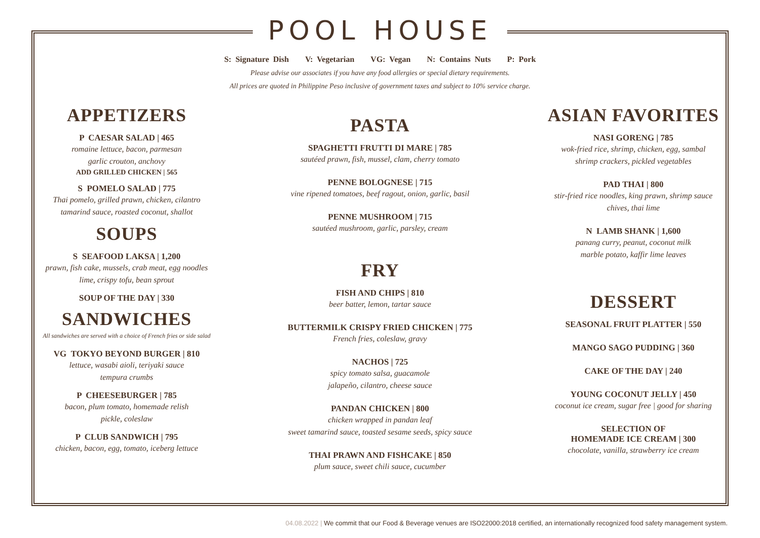POOL HOUSE
S: Signature Dish V: Vegetarian VG: Vegan N: Contains Nuts P: Pork
Please advise our associates if you have any food allergies or special dietary requirements.
All prices are quoted in Philippine Peso inclusive of government taxes and subject to 10% service charge.
APPETIZERS
P CAESAR SALAD | 465
romaine lettuce, bacon, parmesan
garlic crouton, anchovy
ADD GRILLED CHICKEN | 565
S POMELO SALAD | 775
Thai pomelo, grilled prawn, chicken, cilantro
tamarind sauce, roasted coconut, shallot
SOUPS
S SEAFOOD LAKSA | 1,200
prawn, fish cake, mussels, crab meat, egg noodles
lime, crispy tofu, bean sprout
SOUP OF THE DAY | 330
SANDWICHES
All sandwiches are served with a choice of French fries or side salad
VG TOKYO BEYOND BURGER | 810
lettuce, wasabi aioli, teriyaki sauce
tempura crumbs
P CHEESEBURGER | 785
bacon, plum tomato, homemade relish
pickle, coleslaw
P CLUB SANDWICH | 795
chicken, bacon, egg, tomato, iceberg lettuce
PASTA
SPAGHETTI FRUTTI DI MARE | 785
sautéed prawn, fish, mussel, clam, cherry tomato
PENNE BOLOGNESE | 715
vine ripened tomatoes, beef ragout, onion, garlic, basil
PENNE MUSHROOM | 715
sautéed mushroom, garlic, parsley, cream
FRY
FISH AND CHIPS | 810
beer batter, lemon, tartar sauce
BUTTERMILK CRISPY FRIED CHICKEN | 775
French fries, coleslaw, gravy
NACHOS | 725
spicy tomato salsa, guacamole
jalapeño, cilantro, cheese sauce
PANDAN CHICKEN | 800
chicken wrapped in pandan leaf
sweet tamarind sauce, toasted sesame seeds, spicy sauce
THAI PRAWN AND FISHCAKE | 850
plum sauce, sweet chili sauce, cucumber
ASIAN FAVORITES
NASI GORENG | 785
wok-fried rice, shrimp, chicken, egg, sambal
shrimp crackers, pickled vegetables
PAD THAI | 800
stir-fried rice noodles, king prawn, shrimp sauce
chives, thai lime
N LAMB SHANK | 1,600
panang curry, peanut, coconut milk
marble potato, kaffir lime leaves
DESSERT
SEASONAL FRUIT PLATTER | 550
MANGO SAGO PUDDING | 360
CAKE OF THE DAY | 240
YOUNG COCONUT JELLY | 450
coconut ice cream, sugar free | good for sharing
SELECTION OF
HOMEMADE ICE CREAM | 300
chocolate, vanilla, strawberry ice cream
04.08.2022 | We commit that our Food & Beverage venues are ISO22000:2018 certified, an internationally recognized food safety management system.